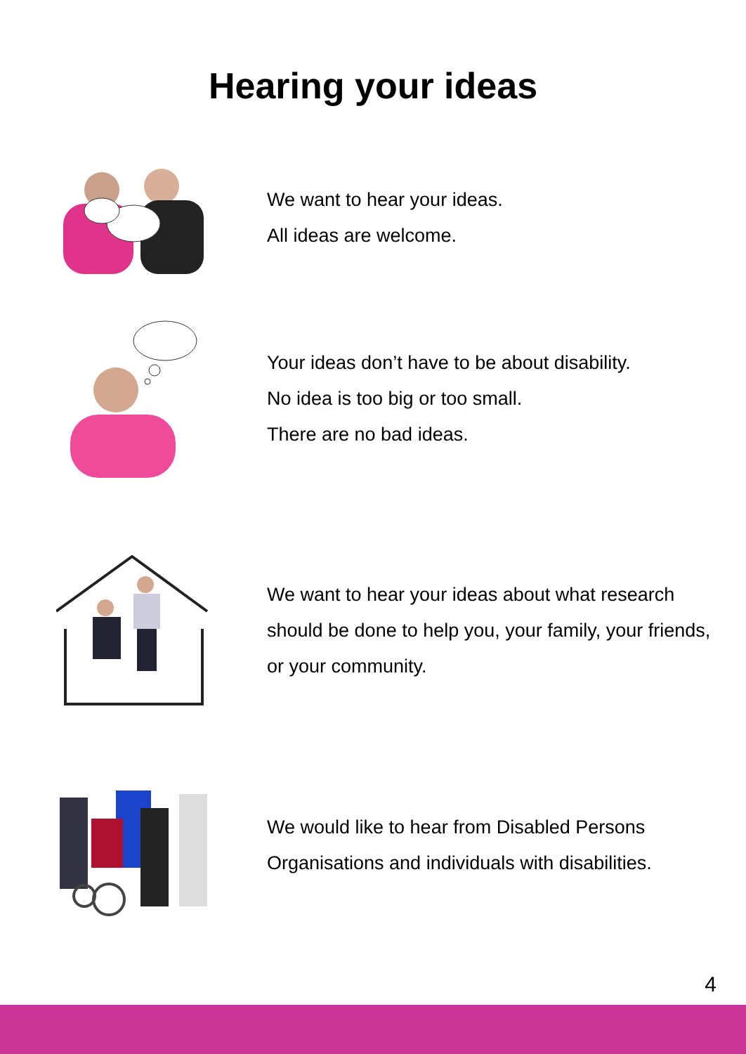Hearing your ideas
We want to hear your ideas.
All ideas are welcome.
Your ideas don’t have to be about disability.
No idea is too big or too small.
There are no bad ideas.
We want to hear your ideas about what research should be done to help you, your family, your friends, or your community.
We would like to hear from Disabled Persons Organisations and individuals with disabilities.
4